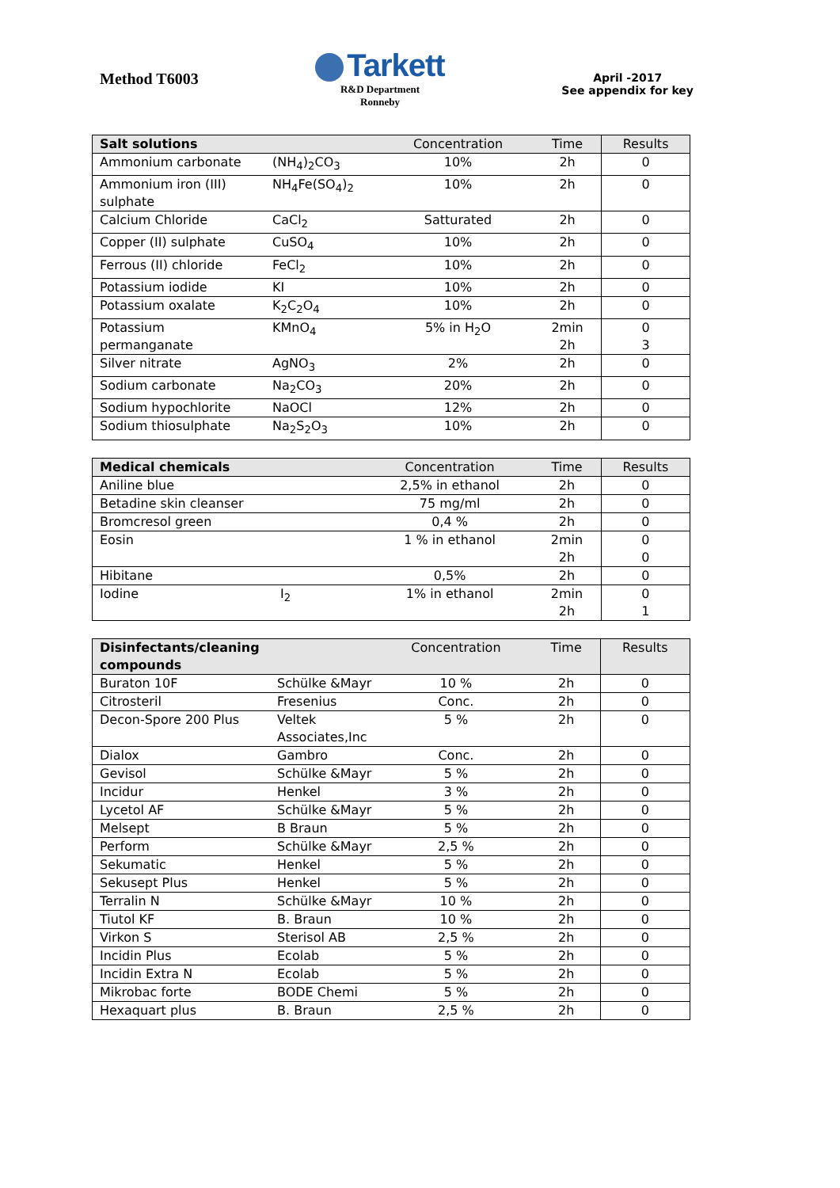Method T6003
Tarkett
R&D Department
Ronneby
April -2017
See appendix for key
| Salt solutions | | Concentration | Time | Results |
| --- | --- | --- | --- | --- |
| Ammonium carbonate | (NH<sub>4</sub>)<sub>2</sub>CO<sub>3</sub> | 10% | 2h | 0 |
| Ammonium iron (III) sulphate | NH<sub>4</sub>Fe(SO<sub>4</sub>)<sub>2</sub> | 10% | 2h | 0 |
| Calcium Chloride | CaCl<sub>2</sub> | Satturated | 2h | 0 |
| Copper (II) sulphate | CuSO<sub>4</sub> | 10% | 2h | 0 |
| Ferrous (II) chloride | FeCl<sub>2</sub> | 10% | 2h | 0 |
| Potassium iodide | KI | 10% | 2h | 0 |
| Potassium oxalate | K<sub>2</sub>C<sub>2</sub>O<sub>4</sub> | 10% | 2h | 0 |
| Potassium permanganate | KMnO<sub>4</sub> | 5% in H<sub>2</sub>O | 2min 2h | 0 3 |
| Silver nitrate | AgNO<sub>3</sub> | 2% | 2h | 0 |
| Sodium carbonate | Na<sub>2</sub>CO<sub>3</sub> | 20% | 2h | 0 |
| Sodium hypochlorite | NaOCl | 12% | 2h | 0 |
| Sodium thiosulphate | Na<sub>2</sub>S<sub>2</sub>O<sub>3</sub> | 10% | 2h | 0 |
| Medical chemicals | | Concentration | Time | Results |
| --- | --- | --- | --- | --- |
| Aniline blue | | 2,5% in ethanol | 2h | 0 |
| Betadine skin cleanser | | 75 mg/ml | 2h | 0 |
| Bromcresol green | | 0,4 % | 2h | 0 |
| Eosin | | 1 % in ethanol | 2min 2h | 0 0 |
| Hibitane | | 0,5% | 2h | 0 |
| Iodine | I<sub>2</sub> | 1% in ethanol | 2min 2h | 0 1 |
| Disinfectants/cleaning compounds | | Concentration | Time | Results |
| --- | --- | --- | --- | --- |
| Buraton 10F | Schülke &Mayr | 10 % | 2h | 0 |
| Citrosteril | Fresenius | Conc. | 2h | 0 |
| Decon-Spore 200 Plus | Veltek Associates,Inc | 5 % | 2h | 0 |
| Dialox | Gambro | Conc. | 2h | 0 |
| Gevisol | Schülke &Mayr | 5 % | 2h | 0 |
| Incidur | Henkel | 3 % | 2h | 0 |
| Lycetol AF | Schülke &Mayr | 5 % | 2h | 0 |
| Melsept | B Braun | 5 % | 2h | 0 |
| Perform | Schülke &Mayr | 2,5 % | 2h | 0 |
| Sekumatic | Henkel | 5 % | 2h | 0 |
| Sekusept Plus | Henkel | 5 % | 2h | 0 |
| Terralin N | Schülke &Mayr | 10 % | 2h | 0 |
| Tiutol KF | B. Braun | 10 % | 2h | 0 |
| Virkon S | Sterisol AB | 2,5 % | 2h | 0 |
| Incidin Plus | Ecolab | 5 % | 2h | 0 |
| Incidin Extra N | Ecolab | 5 % | 2h | 0 |
| Mikrobac forte | BODE Chemi | 5 % | 2h | 0 |
| Hexaquart plus | B. Braun | 2,5 % | 2h | 0 |